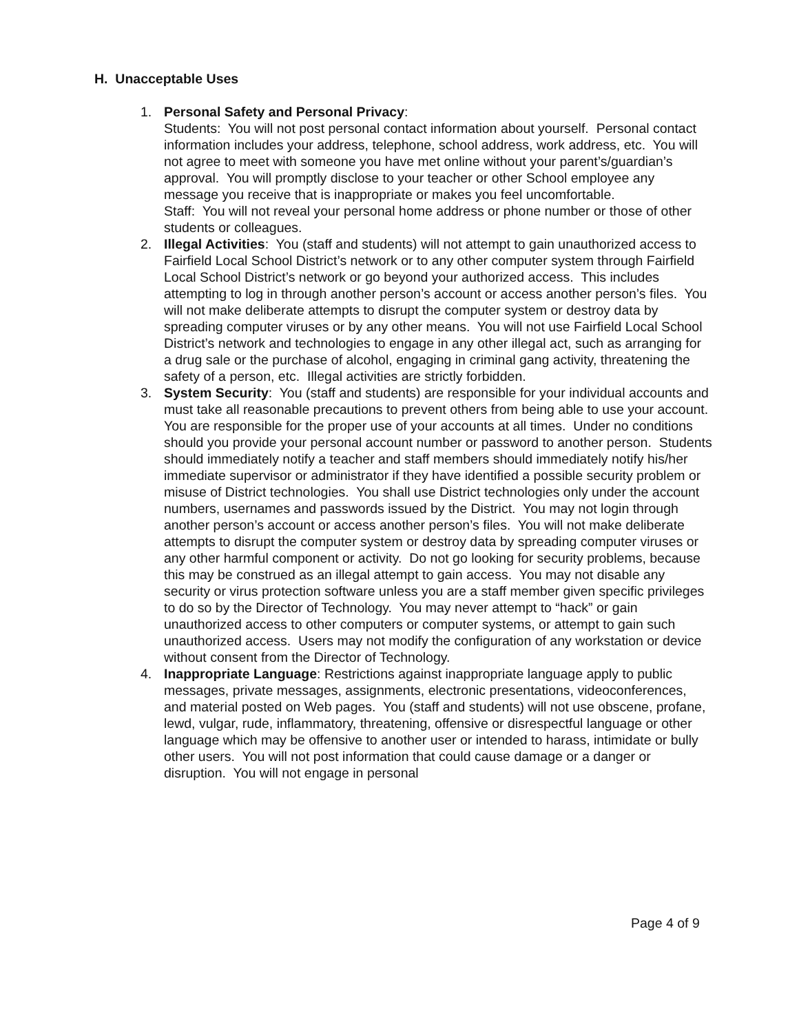H. Unacceptable Uses
1. Personal Safety and Personal Privacy:
Students: You will not post personal contact information about yourself. Personal contact information includes your address, telephone, school address, work address, etc. You will not agree to meet with someone you have met online without your parent’s/guardian’s approval. You will promptly disclose to your teacher or other School employee any message you receive that is inappropriate or makes you feel uncomfortable.
Staff: You will not reveal your personal home address or phone number or those of other students or colleagues.
2. Illegal Activities: You (staff and students) will not attempt to gain unauthorized access to Fairfield Local School District’s network or to any other computer system through Fairfield Local School District’s network or go beyond your authorized access. This includes attempting to log in through another person’s account or access another person’s files. You will not make deliberate attempts to disrupt the computer system or destroy data by spreading computer viruses or by any other means. You will not use Fairfield Local School District’s network and technologies to engage in any other illegal act, such as arranging for a drug sale or the purchase of alcohol, engaging in criminal gang activity, threatening the safety of a person, etc. Illegal activities are strictly forbidden.
3. System Security: You (staff and students) are responsible for your individual accounts and must take all reasonable precautions to prevent others from being able to use your account. You are responsible for the proper use of your accounts at all times. Under no conditions should you provide your personal account number or password to another person. Students should immediately notify a teacher and staff members should immediately notify his/her immediate supervisor or administrator if they have identified a possible security problem or misuse of District technologies. You shall use District technologies only under the account numbers, usernames and passwords issued by the District. You may not login through another person’s account or access another person’s files. You will not make deliberate attempts to disrupt the computer system or destroy data by spreading computer viruses or any other harmful component or activity. Do not go looking for security problems, because this may be construed as an illegal attempt to gain access. You may not disable any security or virus protection software unless you are a staff member given specific privileges to do so by the Director of Technology. You may never attempt to “hack” or gain unauthorized access to other computers or computer systems, or attempt to gain such unauthorized access. Users may not modify the configuration of any workstation or device without consent from the Director of Technology.
4. Inappropriate Language: Restrictions against inappropriate language apply to public messages, private messages, assignments, electronic presentations, videoconferences, and material posted on Web pages. You (staff and students) will not use obscene, profane, lewd, vulgar, rude, inflammatory, threatening, offensive or disrespectful language or other language which may be offensive to another user or intended to harass, intimidate or bully other users. You will not post information that could cause damage or a danger or disruption. You will not engage in personal
Page 4 of 9